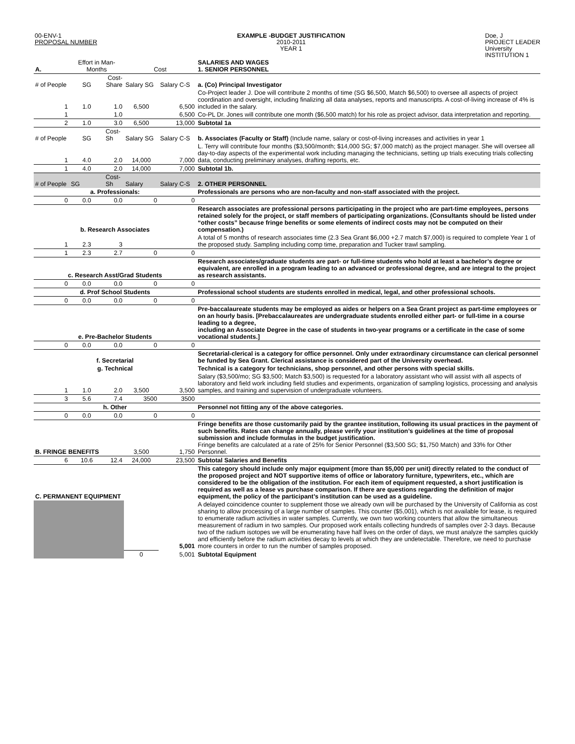00-ENV-1
PROPOSAL NUMBER
EXAMPLE -BUDGET JUSTIFICATION
2010-2011
YEAR 1
Doe, J
PROJECT LEADER
University
INSTITUTION 1
| A. | Effort in Man-Months | | Cost | | SALARIES AND WAGES 1. SENIOR PERSONNEL |
| # of People | SG | Cost-Share | Salary SG | Salary C-S | a. (Co) Principal Investigator |
| 1 | 1.0 | 1.0 | 6,500 | 6,500 | Co-Project leader J. Doe will contribute 2 months of time (SG $6,500, Match $6,500) to oversee all aspects of project coordination and oversight, including finalizing all data analyses, reports and manuscripts. A cost-of-living increase of 4% is included in the salary. |
| 1 | | 1.0 | | 6,500 | Co-PL Dr. Jones will contribute one month ($6,500 match) for his role as project advisor, data interpretation and reporting. |
| 2 | 1.0 | 3.0 | 6,500 | 13,000 | Subtotal 1a |
| # of People | SG | Cost-Sh | Salary SG | Salary C-S | b. Associates (Faculty or Staff) (Include name, salary or cost-of-living increases and activities in year 1 |
| 1 | 4.0 | 2.0 | 14,000 | 7,000 | L. Terry will contribute four months ($3,500/month; $14,000 SG; $7,000 match) as the project manager. She will oversee all day-to-day aspects of the experimental work including managing the technicians, setting up trials executing trials collecting data, conducting preliminary analyses, drafting reports, etc. |
| 1 | 4.0 | 2.0 | 14,000 | 7,000 | Subtotal 1b. |
| # of People | SG | Cost-Sh | Salary | Salary C-S | 2. OTHER PERSONNEL |
| a. Professionals: | | | | | Professionals are persons who are non-faculty and non-staff associated with the project. |
| 0 | 0.0 | 0.0 | 0 | 0 | |
| b. Research Associates | | | | | Research associates are professional persons participating in the project who are part-time employees, persons retained solely for the project, or staff members of participating organizations. (Consultants should be listed under “other costs” because fringe benefits or some elements of indirect costs may not be computed on their compensation.) |
| 1 | 2.3 | 3 | | | A total of 5 months of research associates time (2.3 Sea Grant $6,000 +2.7 match $7,000) is required to complete Year 1 of the proposed study. Sampling including comp time, preparation and Tucker trawl sampling. |
| 1 | 2.3 | 2.7 | 0 | 0 | |
| c. Research Asst/Grad Students | | | | | Research associates/graduate students are part- or full-time students who hold at least a bachelor’s degree or equivalent, are enrolled in a program leading to an advanced or professional degree, and are integral to the project as research assistants. |
| 0 | 0.0 | 0.0 | 0 | 0 | |
| d. Prof School Students | | | | | Professional school students are students enrolled in medical, legal, and other professional schools. |
| 0 | 0.0 | 0.0 | 0 | 0 | |
| e. Pre-Bachelor Students | | | | | Pre-baccalaureate students may be employed as aides or helpers on a Sea Grant project as part-time employees or on an hourly basis. [Prebaccalaureates are undergraduate students enrolled either part- or full-time in a course leading to a degree, including an Associate Degree in the case of students in two-year programs or a certificate in the case of some vocational students.] |
| 0 | 0.0 | 0.0 | 0 | 0 | |
| f. Secretarial | | | | | Secretarial-clerical is a category for office personnel. Only under extraordinary circumstance can clerical personnel be funded by Sea Grant. Clerical assistance is considered part of the University overhead. |
| g. Technical | | | | | Technical is a category for technicians, shop personnel, and other persons with special skills. |
| 1 | 1.0 | 2.0 | 3,500 | 3,500 | Salary ($3,500/mo; SG $3,500; Match $3,500) is requested for a laboratory assistant who will assist with all aspects of laboratory and field work including field studies and experiments, organization of sampling logistics, processing and analysis samples, and training and supervision of undergraduate volunteers. |
| 3 | 5.6 | 7.4 | 3500 | 3500 | |
| h. Other | | | | | Personnel not fitting any of the above categories. |
| 0 | 0.0 | 0.0 | 0 | 0 | |
| B. FRINGE BENEFITS | | | 3,500 | 1,750 | Fringe benefits are those customarily paid by the grantee institution, following its usual practices in the payment of such benefits. Rates can change annually, please verify your institution’s guidelines at the time of proposal submission and include formulas in the budget justification. Fringe benefits are calculated at a rate of 25% for Senior Personnel ($3,500 SG; $1,750 Match) and 33% for Other Personnel. |
| 6 | 10.6 | 12.4 | 24,000 | 23,500 | Subtotal Salaries and Benefits |
| C. PERMANENT EQUIPMENT | | | | | This category should include only major equipment (more than $5,000 per unit) directly related to the conduct of the proposed project and NOT supportive items of office or laboratory furniture, typewriters, etc., which are considered to be the obligation of the institution. For each item of equipment requested, a short justification is required as well as a lease vs purchase comparison. If there are questions regarding the definition of major equipment, the policy of the participant’s institution can be used as a guideline. |
| | | | | 5,001 | A delayed coincidence counter to supplement those we already own will be purchased by the University of California as cost sharing to allow processing of a large number of samples. This counter ($5,001), which is not available for lease, is required to enumerate radium activities in water samples. Currently, we own two working counters that allow the simultaneous measurement of radium in two samples. Our proposed work entails collecting hundreds of samples over 2-3 days. Because two of the radium isotopes we will be enumerating have half lives on the order of days, we must analyze the samples quickly and efficiently before the radium activities decay to levels at which they are undetectable. Therefore, we need to purchase more counters in order to run the number of samples proposed. |
| | | | 0 | 5,001 | Subtotal Equipment |